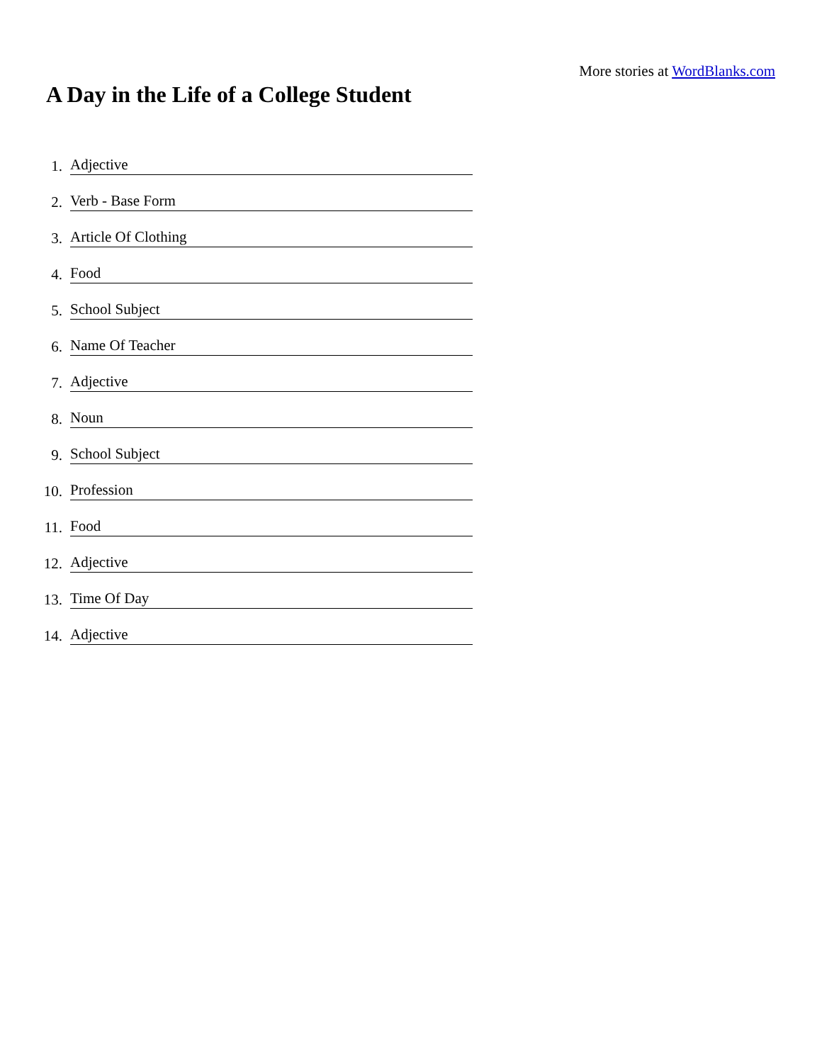More stories at WordBlanks.com
A Day in the Life of a College Student
1. Adjective
2. Verb - Base Form
3. Article Of Clothing
4. Food
5. School Subject
6. Name Of Teacher
7. Adjective
8. Noun
9. School Subject
10. Profession
11. Food
12. Adjective
13. Time Of Day
14. Adjective